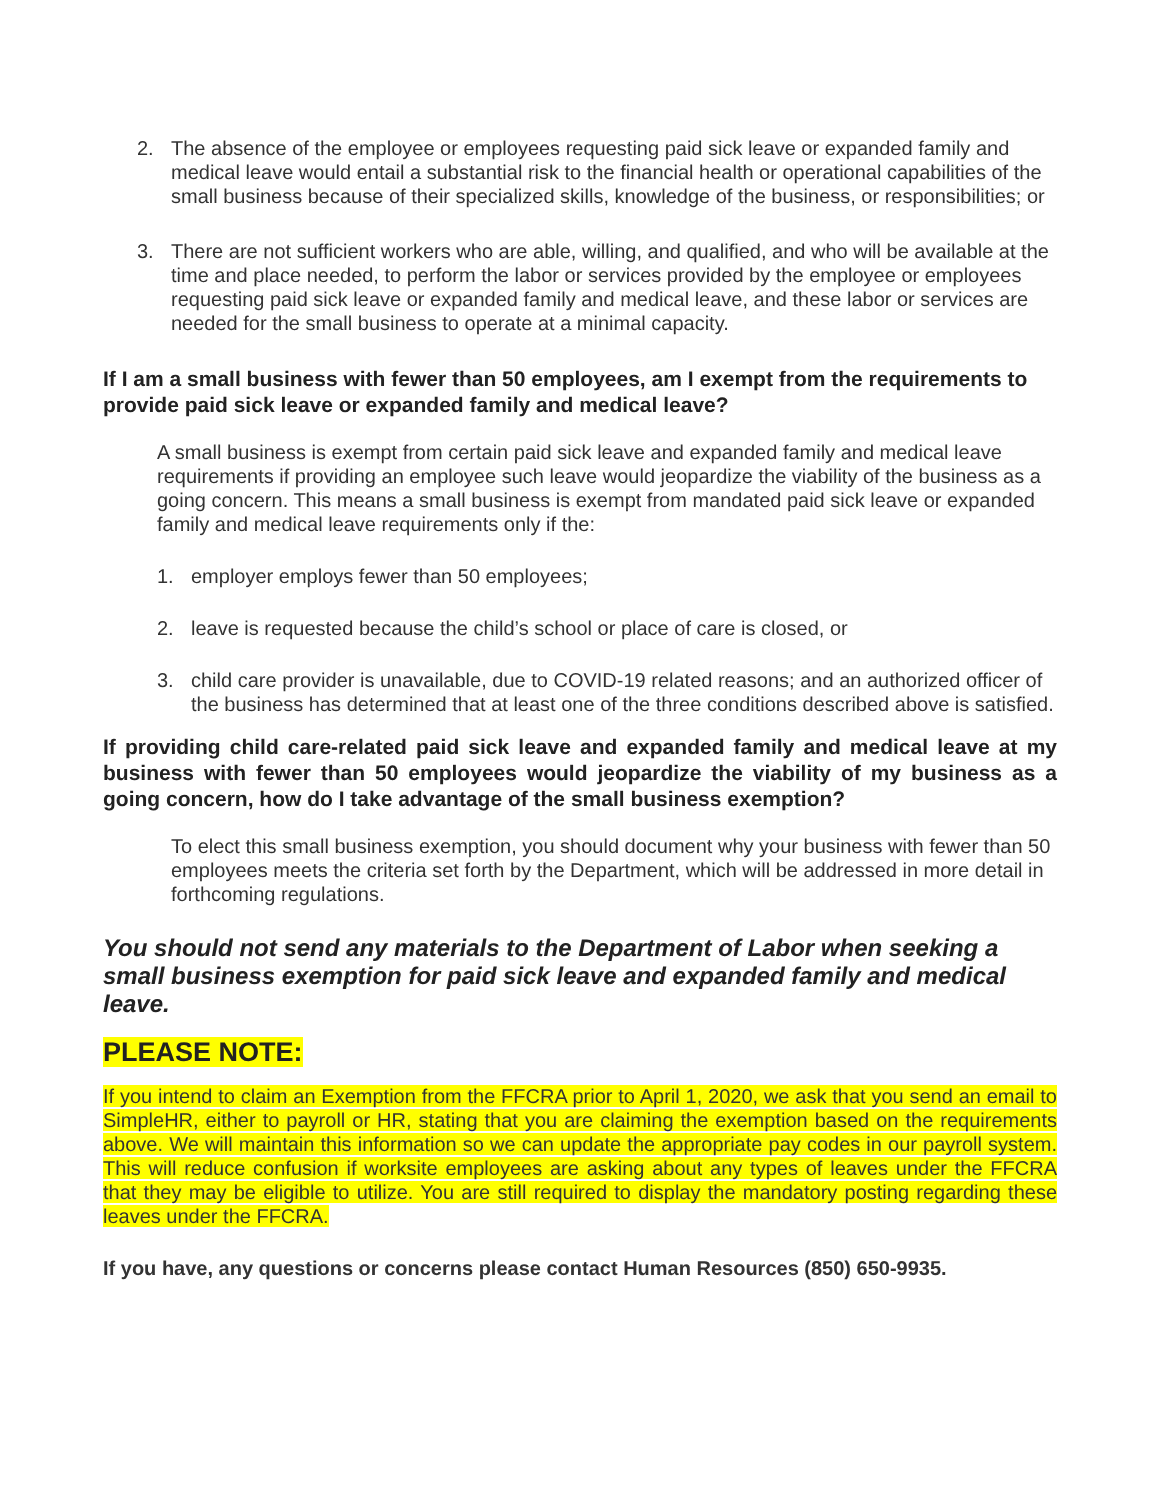2. The absence of the employee or employees requesting paid sick leave or expanded family and medical leave would entail a substantial risk to the financial health or operational capabilities of the small business because of their specialized skills, knowledge of the business, or responsibilities; or
3. There are not sufficient workers who are able, willing, and qualified, and who will be available at the time and place needed, to perform the labor or services provided by the employee or employees requesting paid sick leave or expanded family and medical leave, and these labor or services are needed for the small business to operate at a minimal capacity.
If I am a small business with fewer than 50 employees, am I exempt from the requirements to provide paid sick leave or expanded family and medical leave?
A small business is exempt from certain paid sick leave and expanded family and medical leave requirements if providing an employee such leave would jeopardize the viability of the business as a going concern. This means a small business is exempt from mandated paid sick leave or expanded family and medical leave requirements only if the:
1. employer employs fewer than 50 employees;
2. leave is requested because the child’s school or place of care is closed, or
3. child care provider is unavailable, due to COVID-19 related reasons; and an authorized officer of the business has determined that at least one of the three conditions described above is satisfied.
If providing child care-related paid sick leave and expanded family and medical leave at my business with fewer than 50 employees would jeopardize the viability of my business as a going concern, how do I take advantage of the small business exemption?
To elect this small business exemption, you should document why your business with fewer than 50 employees meets the criteria set forth by the Department, which will be addressed in more detail in forthcoming regulations.
You should not send any materials to the Department of Labor when seeking a small business exemption for paid sick leave and expanded family and medical leave.
PLEASE NOTE:
If you intend to claim an Exemption from the FFCRA prior to April 1, 2020, we ask that you send an email to SimpleHR, either to payroll or HR, stating that you are claiming the exemption based on the requirements above. We will maintain this information so we can update the appropriate pay codes in our payroll system. This will reduce confusion if worksite employees are asking about any types of leaves under the FFCRA that they may be eligible to utilize. You are still required to display the mandatory posting regarding these leaves under the FFCRA.
If you have, any questions or concerns please contact Human Resources (850) 650-9935.